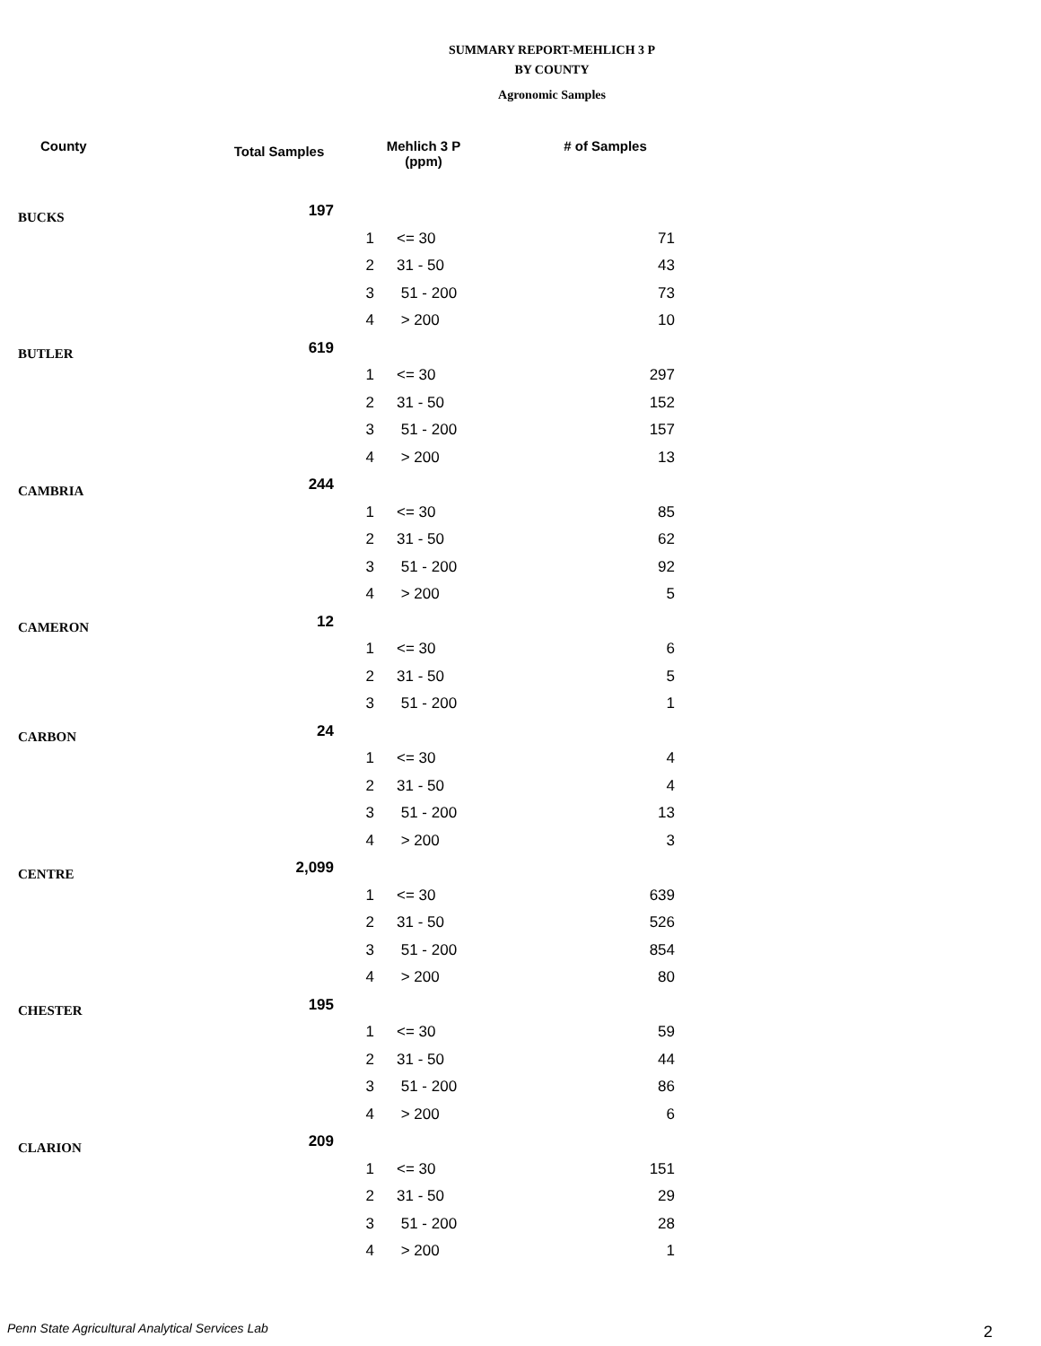SUMMARY REPORT-MEHLICH 3 P
BY COUNTY
Agronomic Samples
| County | Total Samples | Mehlich 3 P (ppm) | | # of Samples |
| --- | --- | --- | --- | --- |
| BUCKS | 197 | | | |
| | | 1 | <= 30 | 71 |
| | | 2 | 31 - 50 | 43 |
| | | 3 | 51 - 200 | 73 |
| | | 4 | > 200 | 10 |
| BUTLER | 619 | | | |
| | | 1 | <= 30 | 297 |
| | | 2 | 31 - 50 | 152 |
| | | 3 | 51 - 200 | 157 |
| | | 4 | > 200 | 13 |
| CAMBRIA | 244 | | | |
| | | 1 | <= 30 | 85 |
| | | 2 | 31 - 50 | 62 |
| | | 3 | 51 - 200 | 92 |
| | | 4 | > 200 | 5 |
| CAMERON | 12 | | | |
| | | 1 | <= 30 | 6 |
| | | 2 | 31 - 50 | 5 |
| | | 3 | 51 - 200 | 1 |
| CARBON | 24 | | | |
| | | 1 | <= 30 | 4 |
| | | 2 | 31 - 50 | 4 |
| | | 3 | 51 - 200 | 13 |
| | | 4 | > 200 | 3 |
| CENTRE | 2,099 | | | |
| | | 1 | <= 30 | 639 |
| | | 2 | 31 - 50 | 526 |
| | | 3 | 51 - 200 | 854 |
| | | 4 | > 200 | 80 |
| CHESTER | 195 | | | |
| | | 1 | <= 30 | 59 |
| | | 2 | 31 - 50 | 44 |
| | | 3 | 51 - 200 | 86 |
| | | 4 | > 200 | 6 |
| CLARION | 209 | | | |
| | | 1 | <= 30 | 151 |
| | | 2 | 31 - 50 | 29 |
| | | 3 | 51 - 200 | 28 |
| | | 4 | > 200 | 1 |
Penn State Agricultural Analytical Services Lab
2